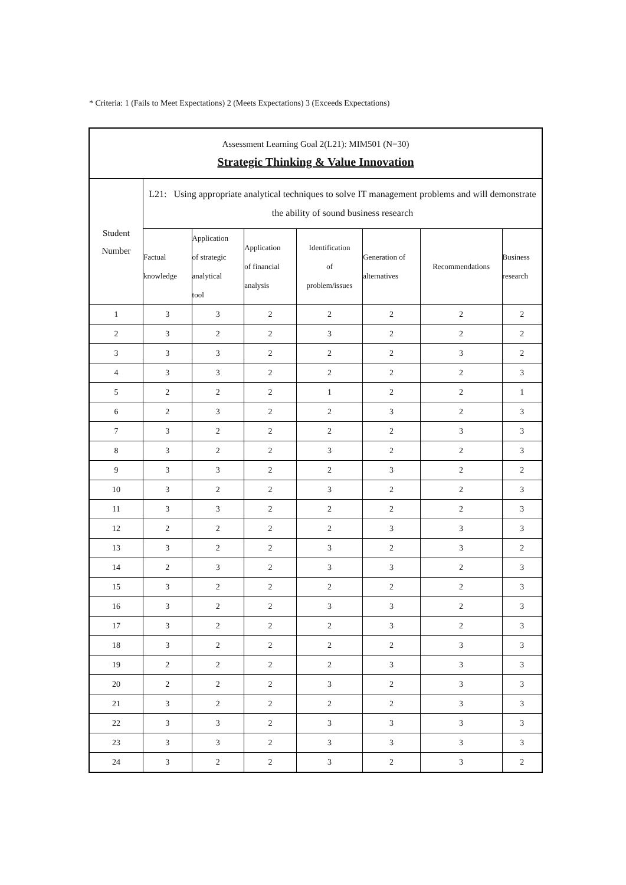* Criteria: 1 (Fails to Meet Expectations) 2 (Meets Expectations) 3 (Exceeds Expectations)
| Assessment Learning Goal 2(L21): MIM501 (N=30) Strategic Thinking & Value Innovation | | | | | | | |
| --- | --- | --- | --- | --- | --- | --- | --- |
| Student Number | L21: Using appropriate analytical techniques to solve IT management problems and will demonstrate the ability of sound business research | | | | | | |
| | Factual knowledge | Application of strategic analytical tool | Application of financial analysis | Identification of problem/issues | Generation of alternatives | Recommendations | Business research |
| 1 | 3 | 3 | 2 | 2 | 2 | 2 | 2 |
| 2 | 3 | 2 | 2 | 3 | 2 | 2 | 2 |
| 3 | 3 | 3 | 2 | 2 | 2 | 3 | 2 |
| 4 | 3 | 3 | 2 | 2 | 2 | 2 | 3 |
| 5 | 2 | 2 | 2 | 1 | 2 | 2 | 1 |
| 6 | 2 | 3 | 2 | 2 | 3 | 2 | 3 |
| 7 | 3 | 2 | 2 | 2 | 2 | 3 | 3 |
| 8 | 3 | 2 | 2 | 3 | 2 | 2 | 3 |
| 9 | 3 | 3 | 2 | 2 | 3 | 2 | 2 |
| 10 | 3 | 2 | 2 | 3 | 2 | 2 | 3 |
| 11 | 3 | 3 | 2 | 2 | 2 | 2 | 3 |
| 12 | 2 | 2 | 2 | 2 | 3 | 3 | 3 |
| 13 | 3 | 2 | 2 | 3 | 2 | 3 | 2 |
| 14 | 2 | 3 | 2 | 3 | 3 | 2 | 3 |
| 15 | 3 | 2 | 2 | 2 | 2 | 2 | 3 |
| 16 | 3 | 2 | 2 | 3 | 3 | 2 | 3 |
| 17 | 3 | 2 | 2 | 2 | 3 | 2 | 3 |
| 18 | 3 | 2 | 2 | 2 | 2 | 3 | 3 |
| 19 | 2 | 2 | 2 | 2 | 3 | 3 | 3 |
| 20 | 2 | 2 | 2 | 3 | 2 | 3 | 3 |
| 21 | 3 | 2 | 2 | 2 | 2 | 3 | 3 |
| 22 | 3 | 3 | 2 | 3 | 3 | 3 | 3 |
| 23 | 3 | 3 | 2 | 3 | 3 | 3 | 3 |
| 24 | 3 | 2 | 2 | 3 | 2 | 3 | 2 |